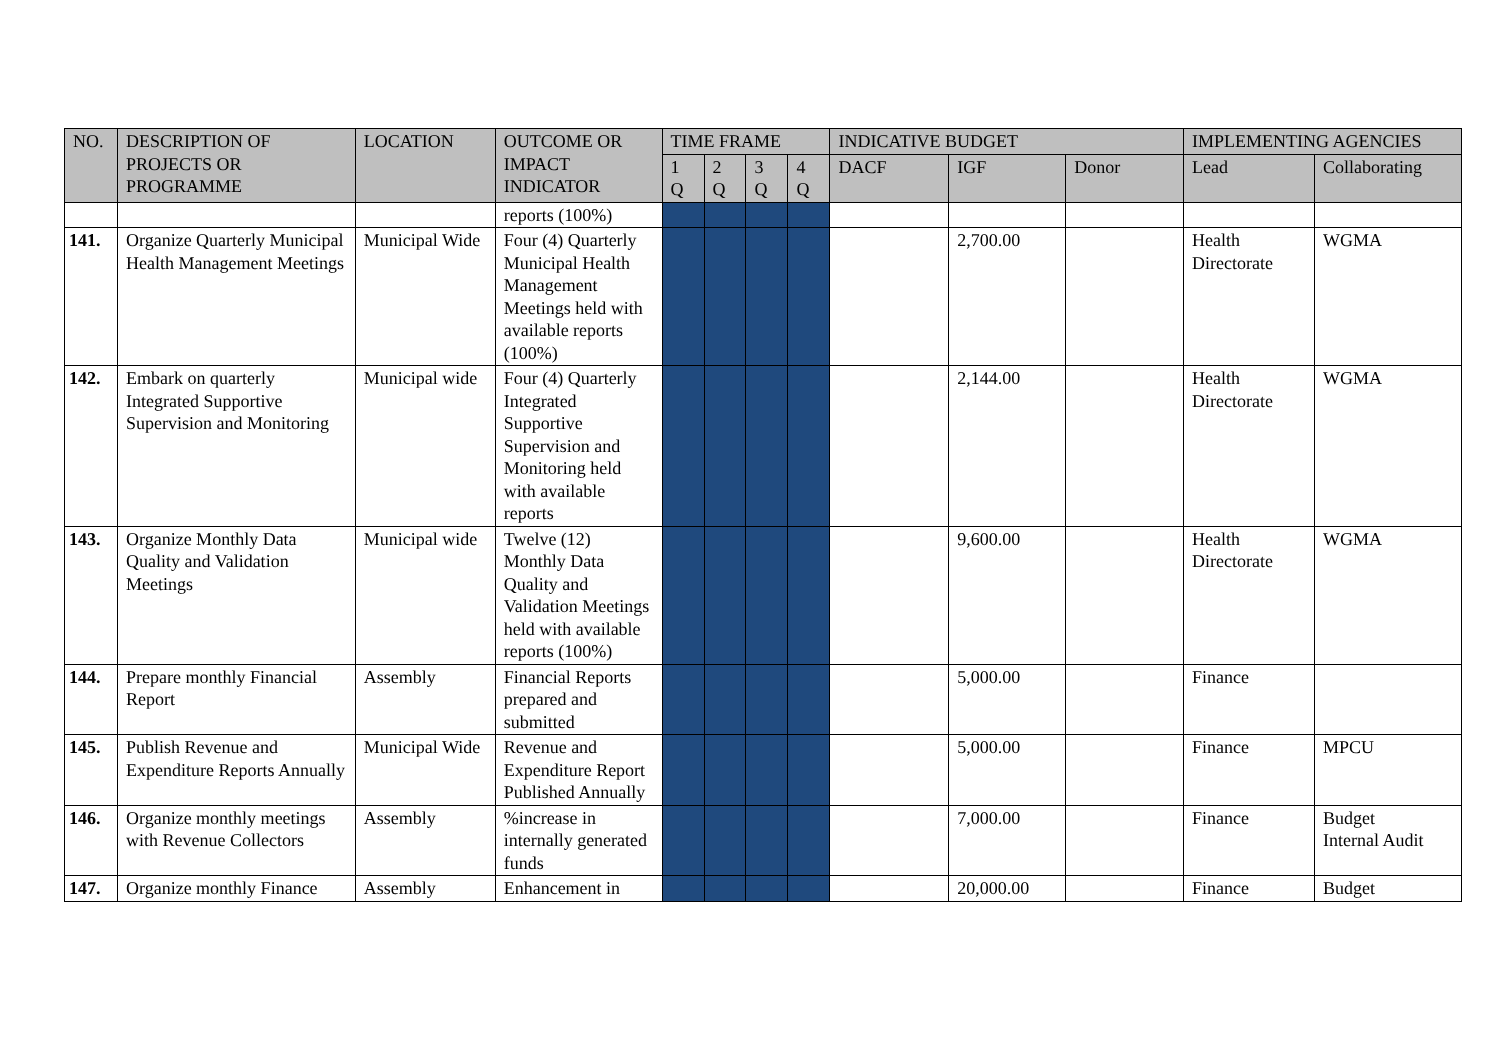| NO. | DESCRIPTION OF PROJECTS OR PROGRAMME | LOCATION | OUTCOME OR IMPACT INDICATOR | TIME FRAME | | | | INDICATIVE BUDGET | | | IMPLEMENTING AGENCIES | |
| --- | --- | --- | --- | --- | --- | --- | --- | --- | --- | --- | --- | --- |
| | | | | 1 Q | 2 Q | 3 Q | 4 Q | DACF | IGF | Donor | Lead | Collaborating |
| | | | reports (100%) | | | | | | | | | |
| 141. | Organize Quarterly Municipal Health Management Meetings | Municipal Wide | Four (4) Quarterly Municipal Health Management Meetings held with available reports (100%) | | | | | | 2,700.00 | | Health Directorate | WGMA |
| 142. | Embark on quarterly Integrated Supportive Supervision and Monitoring | Municipal wide | Four (4) Quarterly Integrated Supportive Supervision and Monitoring held with available reports | | | | | | 2,144.00 | | Health Directorate | WGMA |
| 143. | Organize Monthly Data Quality and Validation Meetings | Municipal wide | Twelve (12) Monthly Data Quality and Validation Meetings held with available reports (100%) | | | | | | 9,600.00 | | Health Directorate | WGMA |
| 144. | Prepare monthly Financial Report | Assembly | Financial Reports prepared and submitted | | | | | | 5,000.00 | | Finance | |
| 145. | Publish Revenue and Expenditure Reports Annually | Municipal Wide | Revenue and Expenditure Report Published Annually | | | | | | 5,000.00 | | Finance | MPCU |
| 146. | Organize monthly meetings with Revenue Collectors | Assembly | %increase in internally generated funds | | | | | | 7,000.00 | | Finance | Budget Internal Audit |
| 147. | Organize monthly Finance | Assembly | Enhancement in | | | | | | 20,000.00 | | Finance | Budget |